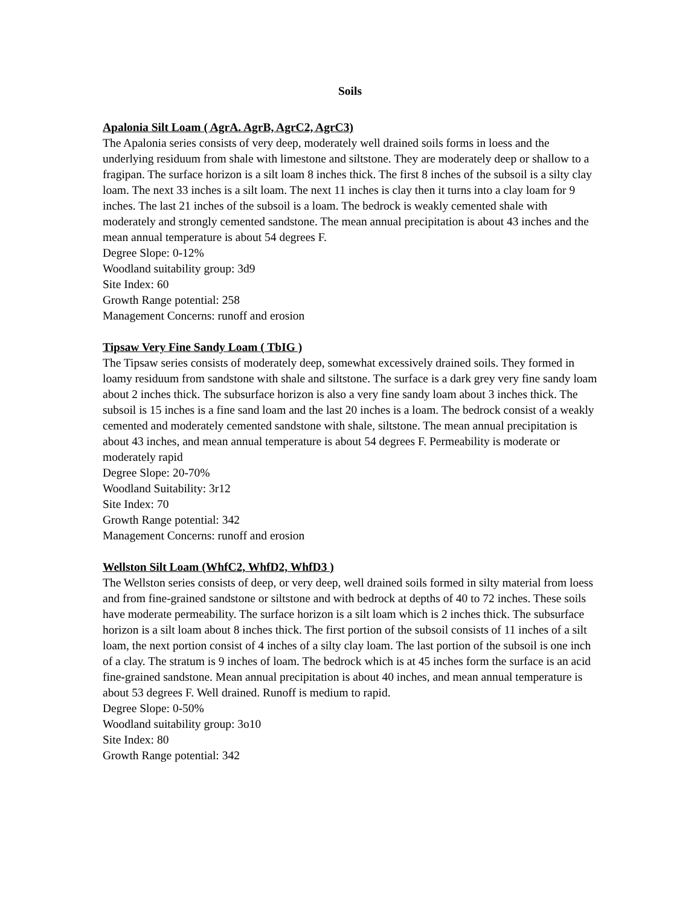Soils
Apalonia Silt Loam ( AgrA. AgrB, AgrC2, AgrC3)
The Apalonia series consists of very deep, moderately well drained soils forms in loess and the underlying residuum from shale with limestone and siltstone. They are moderately deep or shallow to a fragipan. The surface horizon is a silt loam 8 inches thick. The first 8 inches of the subsoil is a silty clay loam. The next 33 inches is a silt loam. The next 11 inches is clay then it turns into a clay loam for 9 inches. The last 21 inches of the subsoil is a loam. The bedrock is weakly cemented shale with moderately and strongly cemented sandstone. The mean annual precipitation is about 43 inches and the mean annual temperature is about 54 degrees F.
Degree Slope: 0-12%
Woodland suitability group: 3d9
Site Index: 60
Growth Range potential: 258
Management Concerns: runoff and erosion
Tipsaw Very Fine Sandy Loam ( TbIG )
The Tipsaw series consists of moderately deep, somewhat excessively drained soils. They formed in loamy residuum from sandstone with shale and siltstone. The surface is a dark grey very fine sandy loam about 2 inches thick. The subsurface horizon is also a very fine sandy loam about 3 inches thick. The subsoil is 15 inches is a fine sand loam and the last 20 inches is a loam. The bedrock consist of a weakly cemented and moderately cemented sandstone with shale, siltstone. The mean annual precipitation is about 43 inches, and mean annual temperature is about 54 degrees F. Permeability is moderate or moderately rapid
Degree Slope: 20-70%
Woodland Suitability: 3r12
Site Index: 70
Growth Range potential: 342
Management Concerns: runoff and erosion
Wellston Silt Loam (WhfC2, WhfD2, WhfD3 )
The Wellston series consists of deep, or very deep, well drained soils formed in silty material from loess and from fine-grained sandstone or siltstone and with bedrock at depths of 40 to 72 inches. These soils have moderate permeability. The surface horizon is a silt loam which is 2 inches thick. The subsurface horizon is a silt loam about 8 inches thick. The first portion of the subsoil consists of 11 inches of a silt loam, the next portion consist of 4 inches of a silty clay loam. The last portion of the subsoil is one inch of a clay. The stratum is 9 inches of loam. The bedrock which is at 45 inches form the surface is an acid fine-grained sandstone. Mean annual precipitation is about 40 inches, and mean annual temperature is about 53 degrees F. Well drained. Runoff is medium to rapid.
Degree Slope: 0-50%
Woodland suitability group: 3o10
Site Index: 80
Growth Range potential: 342